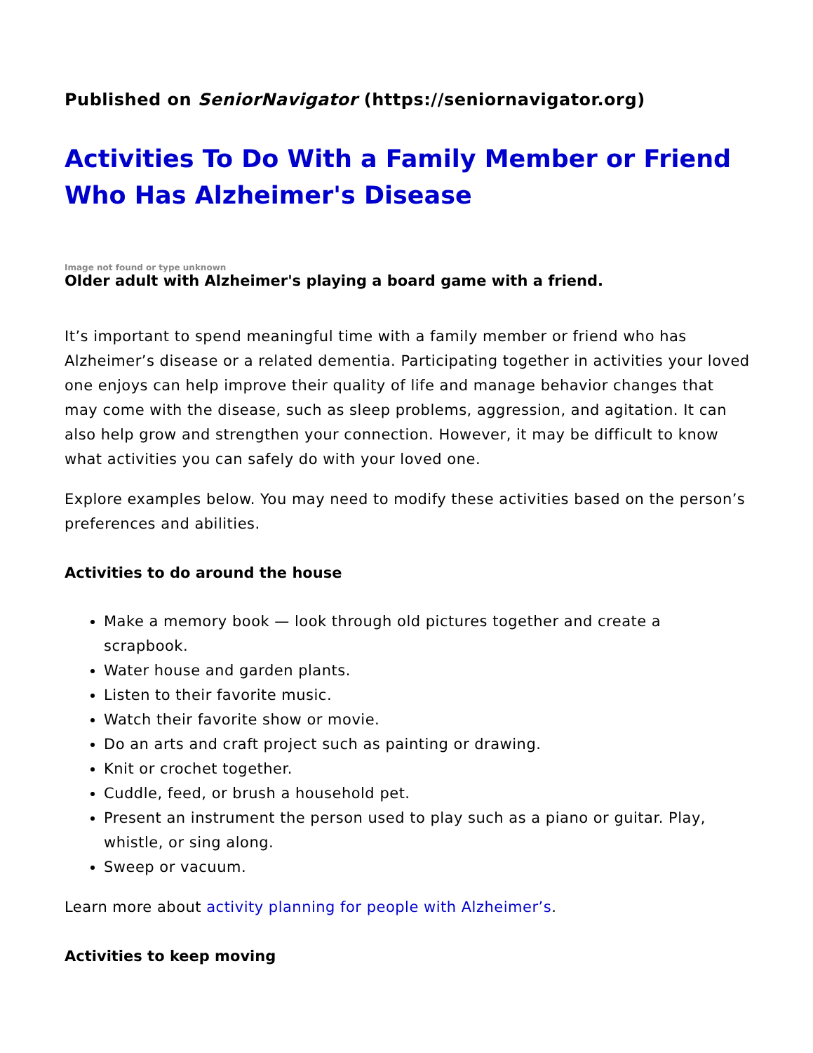Published on SeniorNavigator (https://seniornavigator.org)
Activities To Do With a Family Member or Friend Who Has Alzheimer's Disease
Image not found or type unknown
Older adult with Alzheimer's playing a board game with a friend.
It’s important to spend meaningful time with a family member or friend who has Alzheimer’s disease or a related dementia. Participating together in activities your loved one enjoys can help improve their quality of life and manage behavior changes that may come with the disease, such as sleep problems, aggression, and agitation. It can also help grow and strengthen your connection. However, it may be difficult to know what activities you can safely do with your loved one.
Explore examples below. You may need to modify these activities based on the person’s preferences and abilities.
Activities to do around the house
Make a memory book — look through old pictures together and create a scrapbook.
Water house and garden plants.
Listen to their favorite music.
Watch their favorite show or movie.
Do an arts and craft project such as painting or drawing.
Knit or crochet together.
Cuddle, feed, or brush a household pet.
Present an instrument the person used to play such as a piano or guitar. Play, whistle, or sing along.
Sweep or vacuum.
Learn more about activity planning for people with Alzheimer’s.
Activities to keep moving